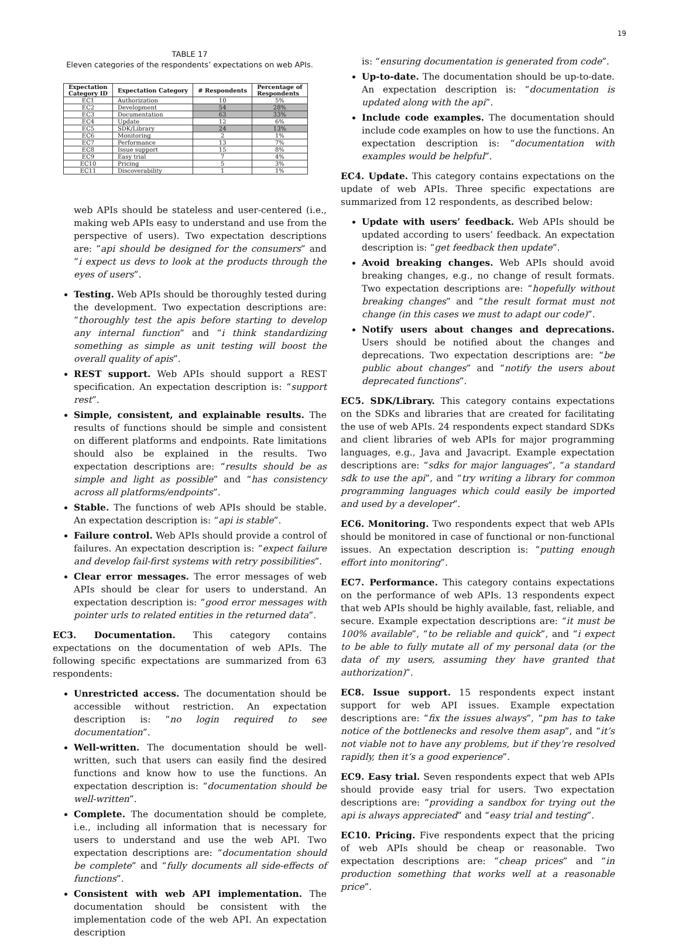19
TABLE 17
Eleven categories of the respondents’ expectations on web APIs.
| Expectation Category ID | Expectation Category | # Respondents | Percentage of Respondents |
| --- | --- | --- | --- |
| EC1 | Authorization | 10 | 5% |
| EC2 | Development | 54 | 28% |
| EC3 | Documentation | 63 | 33% |
| EC4 | Update | 12 | 6% |
| EC5 | SDK/Library | 24 | 13% |
| EC6 | Monitoring | 2 | 1% |
| EC7 | Performance | 13 | 7% |
| EC8 | Issue support | 15 | 8% |
| EC9 | Easy trial | 7 | 4% |
| EC10 | Pricing | 5 | 3% |
| EC11 | Discoverability | 1 | 1% |
web APIs should be stateless and user-centered (i.e., making web APIs easy to understand and use from the perspective of users). Two expectation descriptions are: “api should be designed for the consumers” and “i expect us devs to look at the products through the eyes of users”.
Testing. Web APIs should be thoroughly tested during the development. Two expectation descriptions are: “thoroughly test the apis before starting to develop any internal function” and “i think standardizing something as simple as unit testing will boost the overall quality of apis”.
REST support. Web APIs should support a REST specification. An expectation description is: “support rest”.
Simple, consistent, and explainable results. The results of functions should be simple and consistent on different platforms and endpoints. Rate limitations should also be explained in the results. Two expectation descriptions are: “results should be as simple and light as possible” and “has consistency across all platforms/endpoints”.
Stable. The functions of web APIs should be stable. An expectation description is: “api is stable”.
Failure control. Web APIs should provide a control of failures. An expectation description is: “expect failure and develop fail-first systems with retry possibilities”.
Clear error messages. The error messages of web APIs should be clear for users to understand. An expectation description is: “good error messages with pointer urls to related entities in the returned data”.
EC3. Documentation. This category contains expectations on the documentation of web APIs. The following specific expectations are summarized from 63 respondents:
Unrestricted access. The documentation should be accessible without restriction. An expectation description is: “no login required to see documentation”.
Well-written. The documentation should be well-written, such that users can easily find the desired functions and know how to use the functions. An expectation description is: “documentation should be well-written”.
Complete. The documentation should be complete, i.e., including all information that is necessary for users to understand and use the web API. Two expectation descriptions are: “documentation should be complete” and “fully documents all side-effects of functions”.
Consistent with web API implementation. The documentation should be consistent with the implementation code of the web API. An expectation description
is: “ensuring documentation is generated from code”.
Up-to-date. The documentation should be up-to-date. An expectation description is: “documentation is updated along with the api”.
Include code examples. The documentation should include code examples on how to use the functions. An expectation description is: “documentation with examples would be helpful”.
EC4. Update. This category contains expectations on the update of web APIs. Three specific expectations are summarized from 12 respondents, as described below:
Update with users’ feedback. Web APIs should be updated according to users’ feedback. An expectation description is: “get feedback then update”.
Avoid breaking changes. Web APIs should avoid breaking changes, e.g., no change of result formats. Two expectation descriptions are: “hopefully without breaking changes” and “the result format must not change (in this cases we must to adapt our code)”.
Notify users about changes and deprecations. Users should be notified about the changes and deprecations. Two expectation descriptions are: “be public about changes” and “notify the users about deprecated functions”.
EC5. SDK/Library. This category contains expectations on the SDKs and libraries that are created for facilitating the use of web APIs. 24 respondents expect standard SDKs and client libraries of web APIs for major programming languages, e.g., Java and Javacript. Example expectation descriptions are: “sdks for major languages”, “a standard sdk to use the api”, and “try writing a library for common programming languages which could easily be imported and used by a developer”.
EC6. Monitoring. Two respondents expect that web APIs should be monitored in case of functional or non-functional issues. An expectation description is: “putting enough effort into monitoring”.
EC7. Performance. This category contains expectations on the performance of web APIs. 13 respondents expect that web APIs should be highly available, fast, reliable, and secure. Example expectation descriptions are: “it must be 100% available”, “to be reliable and quick”, and “i expect to be able to fully mutate all of my personal data (or the data of my users, assuming they have granted that authorization)”.
EC8. Issue support. 15 respondents expect instant support for web API issues. Example expectation descriptions are: “fix the issues always”, “pm has to take notice of the bottlenecks and resolve them asap”, and “it’s not viable not to have any problems, but if they’re resolved rapidly, then it’s a good experience”.
EC9. Easy trial. Seven respondents expect that web APIs should provide easy trial for users. Two expectation descriptions are: “providing a sandbox for trying out the api is always appreciated” and “easy trial and testing”.
EC10. Pricing. Five respondents expect that the pricing of web APIs should be cheap or reasonable. Two expectation descriptions are: “cheap prices” and “in production something that works well at a reasonable price”.